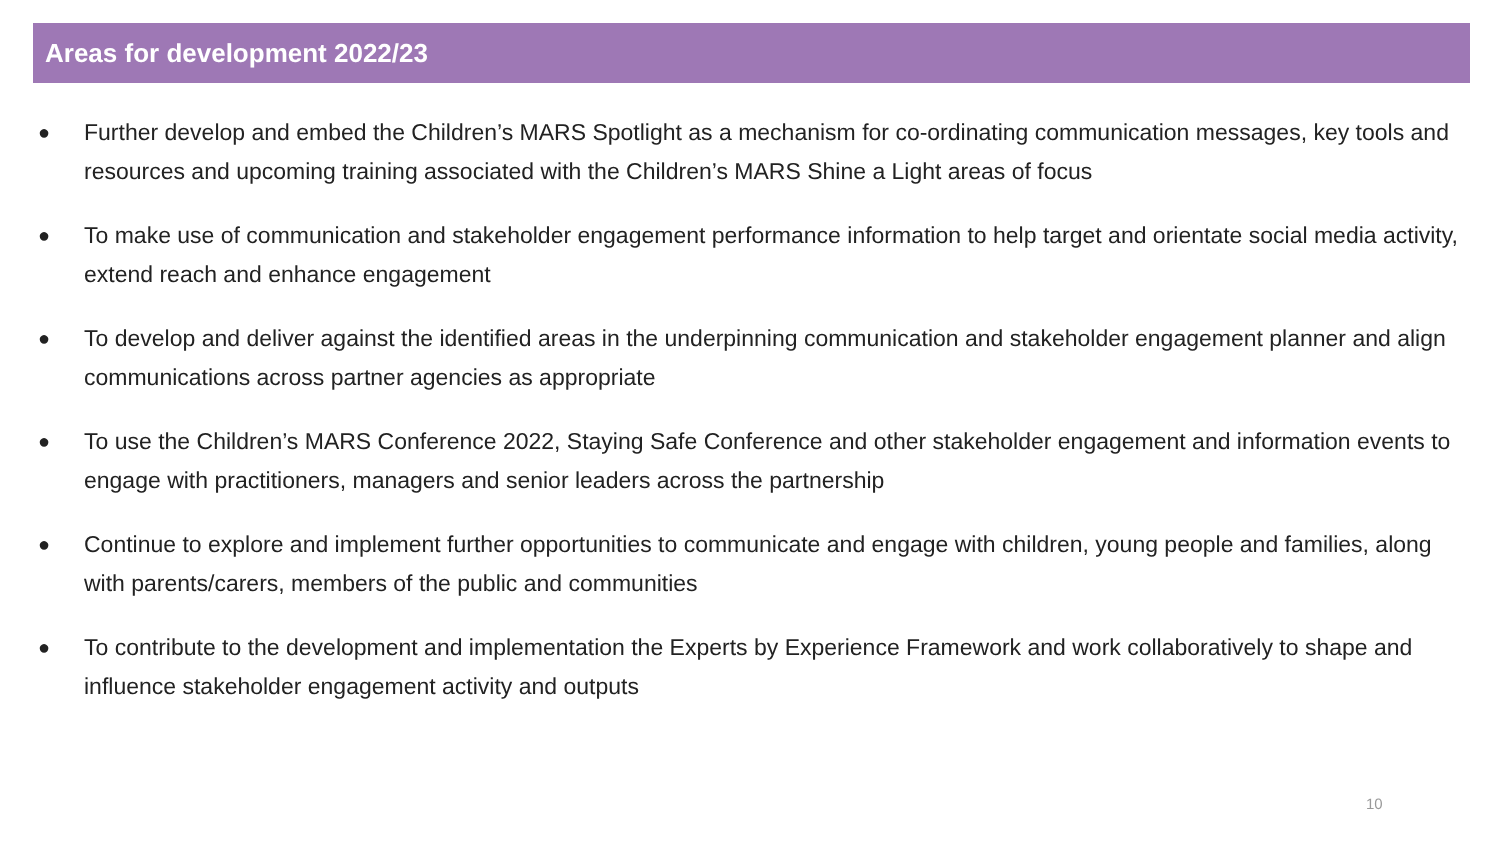Areas for development 2022/23
● Further develop and embed the Children’s MARS Spotlight as a mechanism for co-ordinating communication messages, key tools and resources and upcoming training associated with the Children’s MARS Shine a Light areas of focus
● To make use of communication and stakeholder engagement performance information to help target and orientate social media activity, extend reach and enhance engagement
● To develop and deliver against the identified areas in the underpinning communication and stakeholder engagement planner and align communications across partner agencies as appropriate
● To use the Children’s MARS Conference 2022, Staying Safe Conference and other stakeholder engagement and information events to engage with practitioners, managers and senior leaders across the partnership
● Continue to explore and implement further opportunities to communicate and engage with children, young people and families, along with parents/carers, members of the public and communities
● To contribute to the development and implementation the Experts by Experience Framework and work collaboratively to shape and influence stakeholder engagement activity and outputs
10